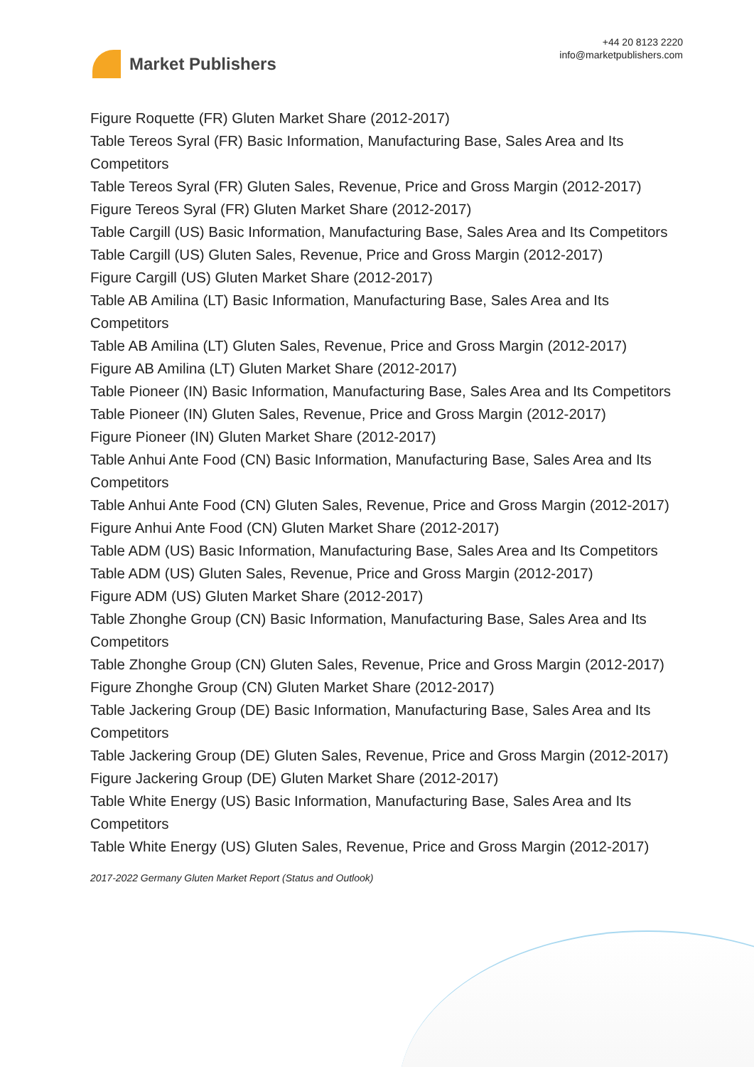Market Publishers
+44 20 8123 2220
info@marketpublishers.com
Figure Roquette (FR) Gluten Market Share (2012-2017)
Table Tereos Syral (FR) Basic Information, Manufacturing Base, Sales Area and Its Competitors
Table Tereos Syral (FR) Gluten Sales, Revenue, Price and Gross Margin (2012-2017)
Figure Tereos Syral (FR) Gluten Market Share (2012-2017)
Table Cargill (US) Basic Information, Manufacturing Base, Sales Area and Its Competitors
Table Cargill (US) Gluten Sales, Revenue, Price and Gross Margin (2012-2017)
Figure Cargill (US) Gluten Market Share (2012-2017)
Table AB Amilina (LT) Basic Information, Manufacturing Base, Sales Area and Its Competitors
Table AB Amilina (LT) Gluten Sales, Revenue, Price and Gross Margin (2012-2017)
Figure AB Amilina (LT) Gluten Market Share (2012-2017)
Table Pioneer (IN) Basic Information, Manufacturing Base, Sales Area and Its Competitors
Table Pioneer (IN) Gluten Sales, Revenue, Price and Gross Margin (2012-2017)
Figure Pioneer (IN) Gluten Market Share (2012-2017)
Table Anhui Ante Food (CN) Basic Information, Manufacturing Base, Sales Area and Its Competitors
Table Anhui Ante Food (CN) Gluten Sales, Revenue, Price and Gross Margin (2012-2017)
Figure Anhui Ante Food (CN) Gluten Market Share (2012-2017)
Table ADM (US) Basic Information, Manufacturing Base, Sales Area and Its Competitors
Table ADM (US) Gluten Sales, Revenue, Price and Gross Margin (2012-2017)
Figure ADM (US) Gluten Market Share (2012-2017)
Table Zhonghe Group (CN) Basic Information, Manufacturing Base, Sales Area and Its Competitors
Table Zhonghe Group (CN) Gluten Sales, Revenue, Price and Gross Margin (2012-2017)
Figure Zhonghe Group (CN) Gluten Market Share (2012-2017)
Table Jackering Group (DE) Basic Information, Manufacturing Base, Sales Area and Its Competitors
Table Jackering Group (DE) Gluten Sales, Revenue, Price and Gross Margin (2012-2017)
Figure Jackering Group (DE) Gluten Market Share (2012-2017)
Table White Energy (US) Basic Information, Manufacturing Base, Sales Area and Its Competitors
Table White Energy (US) Gluten Sales, Revenue, Price and Gross Margin (2012-2017)
2017-2022 Germany Gluten Market Report (Status and Outlook)